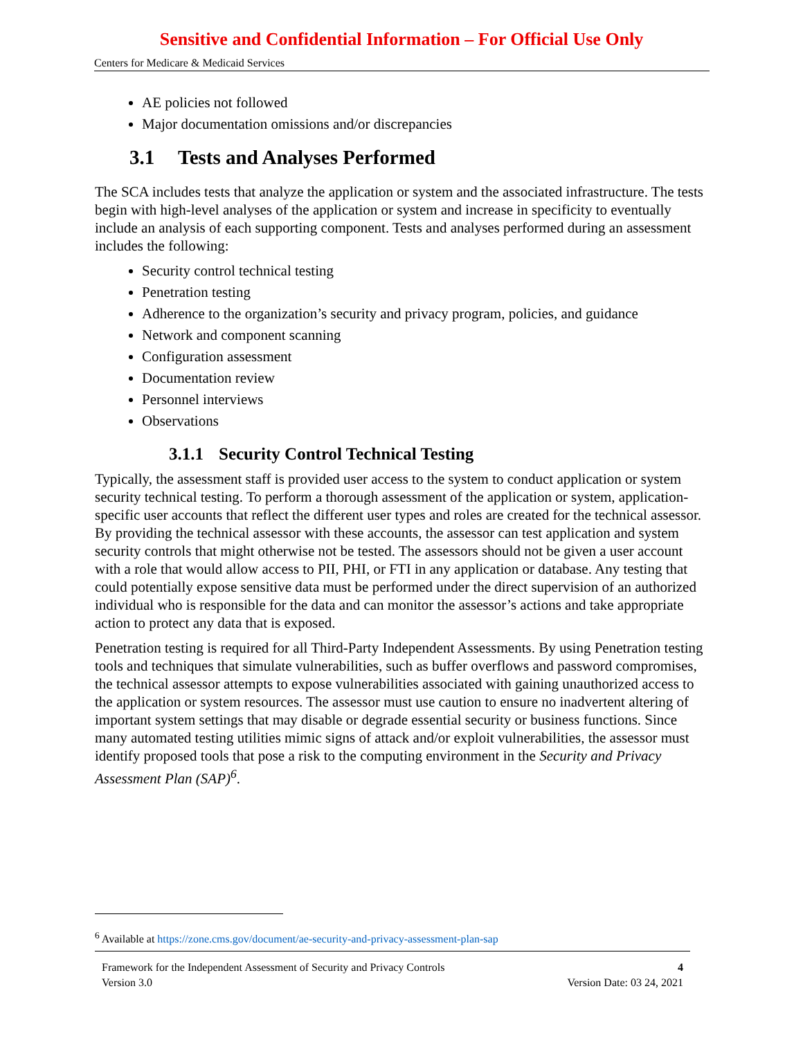Sensitive and Confidential Information – For Official Use Only
Centers for Medicare & Medicaid Services
AE policies not followed
Major documentation omissions and/or discrepancies
3.1 Tests and Analyses Performed
The SCA includes tests that analyze the application or system and the associated infrastructure. The tests begin with high-level analyses of the application or system and increase in specificity to eventually include an analysis of each supporting component. Tests and analyses performed during an assessment includes the following:
Security control technical testing
Penetration testing
Adherence to the organization’s security and privacy program, policies, and guidance
Network and component scanning
Configuration assessment
Documentation review
Personnel interviews
Observations
3.1.1 Security Control Technical Testing
Typically, the assessment staff is provided user access to the system to conduct application or system security technical testing. To perform a thorough assessment of the application or system, application-specific user accounts that reflect the different user types and roles are created for the technical assessor. By providing the technical assessor with these accounts, the assessor can test application and system security controls that might otherwise not be tested. The assessors should not be given a user account with a role that would allow access to PII, PHI, or FTI in any application or database. Any testing that could potentially expose sensitive data must be performed under the direct supervision of an authorized individual who is responsible for the data and can monitor the assessor’s actions and take appropriate action to protect any data that is exposed.
Penetration testing is required for all Third-Party Independent Assessments. By using Penetration testing tools and techniques that simulate vulnerabilities, such as buffer overflows and password compromises, the technical assessor attempts to expose vulnerabilities associated with gaining unauthorized access to the application or system resources. The assessor must use caution to ensure no inadvertent altering of important system settings that may disable or degrade essential security or business functions. Since many automated testing utilities mimic signs of attack and/or exploit vulnerabilities, the assessor must identify proposed tools that pose a risk to the computing environment in the Security and Privacy Assessment Plan (SAP)<sup>6</sup>.
<sup>6</sup> Available at https://zone.cms.gov/document/ae-security-and-privacy-assessment-plan-sap
Framework for the Independent Assessment of Security and Privacy Controls 4
Version 3.0 Version Date: 03 24, 2021